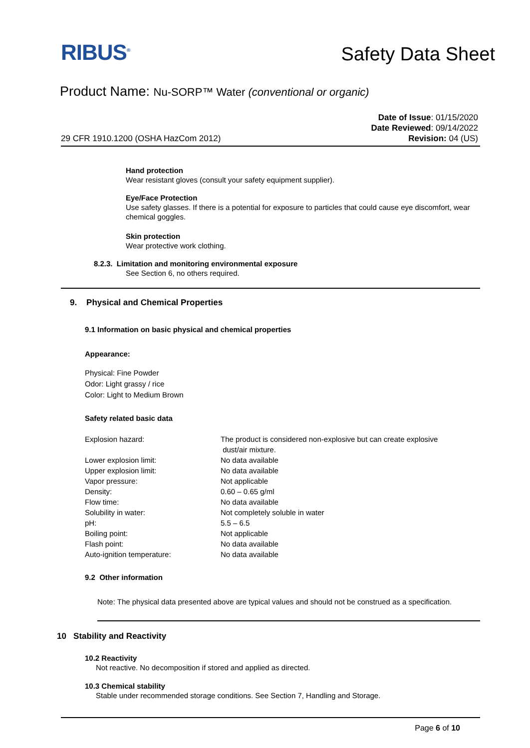RIBUS<sup>®</sup>
Safety Data Sheet
Product Name: Nu-SORP™ Water (conventional or organic)
29 CFR 1910.1200 (OSHA HazCom 2012)
Date of Issue: 01/15/2020
Date Reviewed: 09/14/2022
Revision: 04 (US)
Hand protection
Wear resistant gloves (consult your safety equipment supplier).
Eye/Face Protection
Use safety glasses. If there is a potential for exposure to particles that could cause eye discomfort, wear chemical goggles.
Skin protection
Wear protective work clothing.
8.2.3. Limitation and monitoring environmental exposure
See Section 6, no others required.
9. Physical and Chemical Properties
9.1 Information on basic physical and chemical properties
Appearance:
Physical: Fine Powder
Odor: Light grassy / rice
Color: Light to Medium Brown
Safety related basic data
| Explosion hazard: | The product is considered non-explosive but can create explosive dust/air mixture. |
| Lower explosion limit: | No data available |
| Upper explosion limit: | No data available |
| Vapor pressure: | Not applicable |
| Density: | 0.60 – 0.65 g/ml |
| Flow time: | No data available |
| Solubility in water: | Not completely soluble in water |
| pH: | 5.5 – 6.5 |
| Boiling point: | Not applicable |
| Flash point: | No data available |
| Auto-ignition temperature: | No data available |
9.2 Other information
Note: The physical data presented above are typical values and should not be construed as a specification.
10 Stability and Reactivity
10.2 Reactivity
Not reactive. No decomposition if stored and applied as directed.
10.3 Chemical stability
Stable under recommended storage conditions. See Section 7, Handling and Storage.
Page 6 of 10